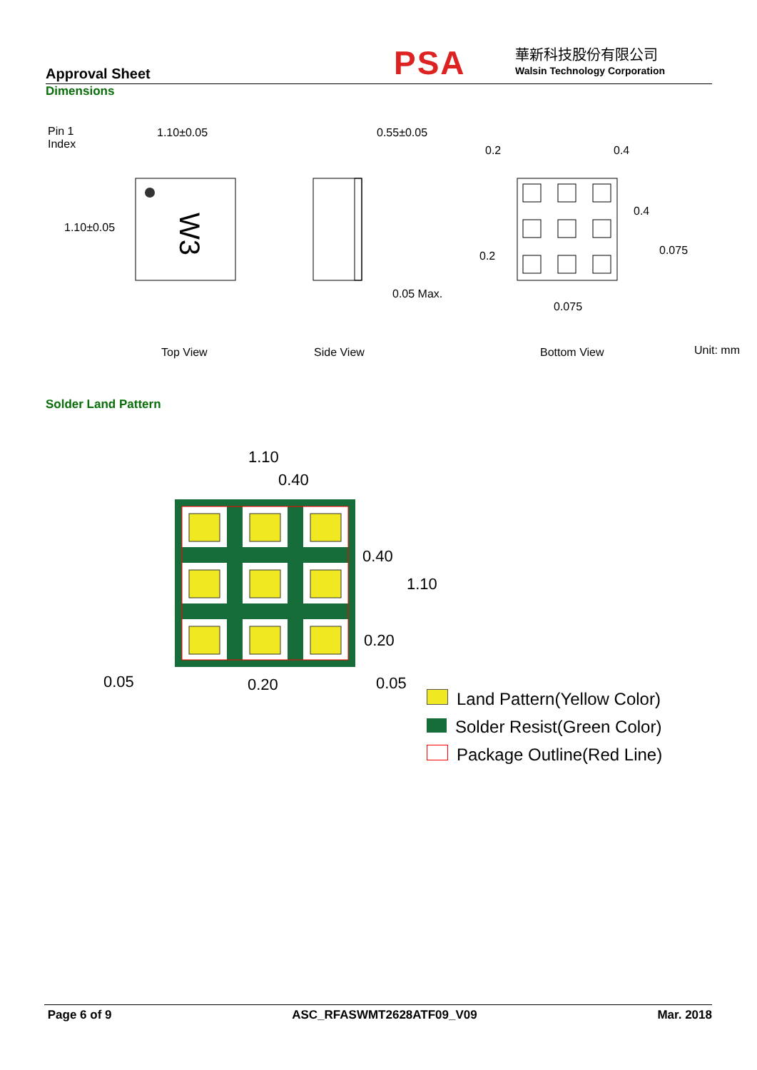Approval Sheet PSA 華新科技股份有限公司
Walsin Technology Corporation
Dimensions
W3
Pin 1
Index
1.10±0.05
1.10±0.05
0.55±0.05
0.05 Max.
0.2 0.4
0.4
0.2 0.075
0.075
Top View Side View Bottom View Unit: mm
Solder Land Pattern
1.10
0.40
0.40
1.10
0.20
0.05 0.20 0.05
Land Pattern(Yellow Color)
Solder Resist(Green Color)
Package Outline(Red Line)
Page 6 of 9 ASC_RFASWMT2628ATF09_V09 Mar. 2018